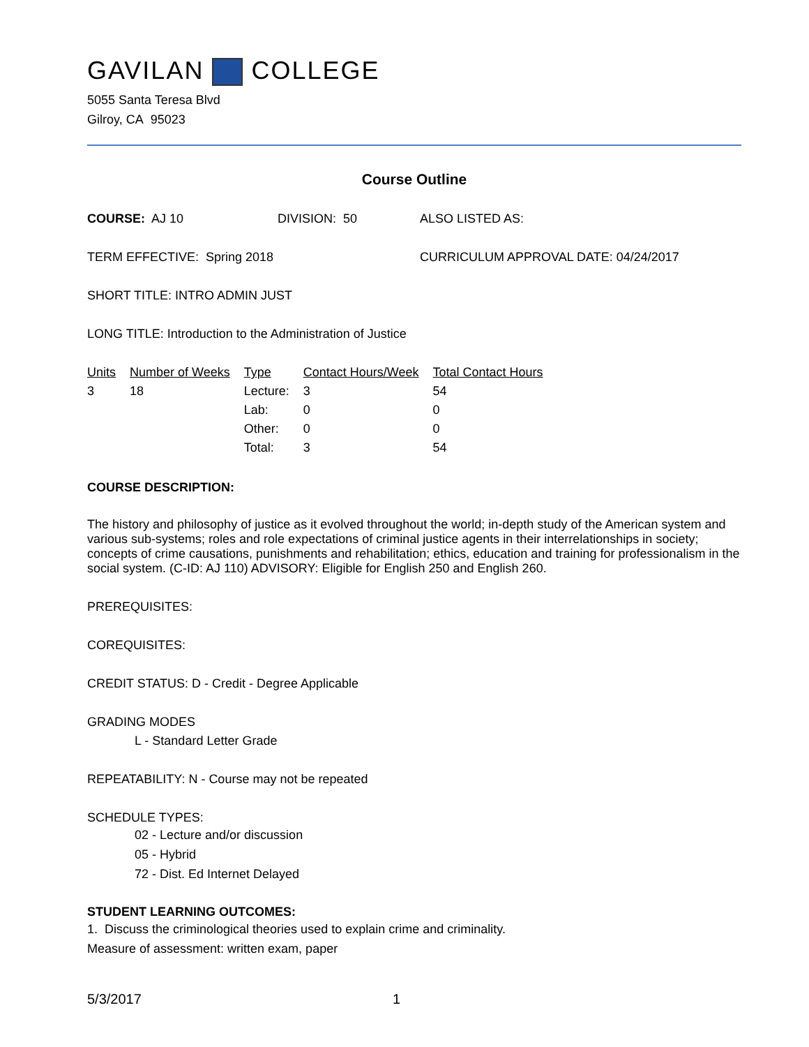GAVILAN COLLEGE
5055 Santa Teresa Blvd
Gilroy, CA 95023
Course Outline
COURSE: AJ 10 DIVISION: 50 ALSO LISTED AS:
TERM EFFECTIVE: Spring 2018 CURRICULUM APPROVAL DATE: 04/24/2017
SHORT TITLE: INTRO ADMIN JUST
LONG TITLE: Introduction to the Administration of Justice
| Units | Number of Weeks | Type | Contact Hours/Week | Total Contact Hours |
| --- | --- | --- | --- | --- |
| 3 | 18 | Lecture: | 3 | 54 |
| | | Lab: | 0 | 0 |
| | | Other: | 0 | 0 |
| | | Total: | 3 | 54 |
COURSE DESCRIPTION:
The history and philosophy of justice as it evolved throughout the world; in-depth study of the American system and various sub-systems; roles and role expectations of criminal justice agents in their interrelationships in society; concepts of crime causations, punishments and rehabilitation; ethics, education and training for professionalism in the social system. (C-ID: AJ 110) ADVISORY: Eligible for English 250 and English 260.
PREREQUISITES:
COREQUISITES:
CREDIT STATUS: D - Credit - Degree Applicable
GRADING MODES
L - Standard Letter Grade
REPEATABILITY: N - Course may not be repeated
SCHEDULE TYPES:
02 - Lecture and/or discussion
05 - Hybrid
72 - Dist. Ed Internet Delayed
STUDENT LEARNING OUTCOMES:
1. Discuss the criminological theories used to explain crime and criminality.
Measure of assessment: written exam, paper
5/3/2017 1